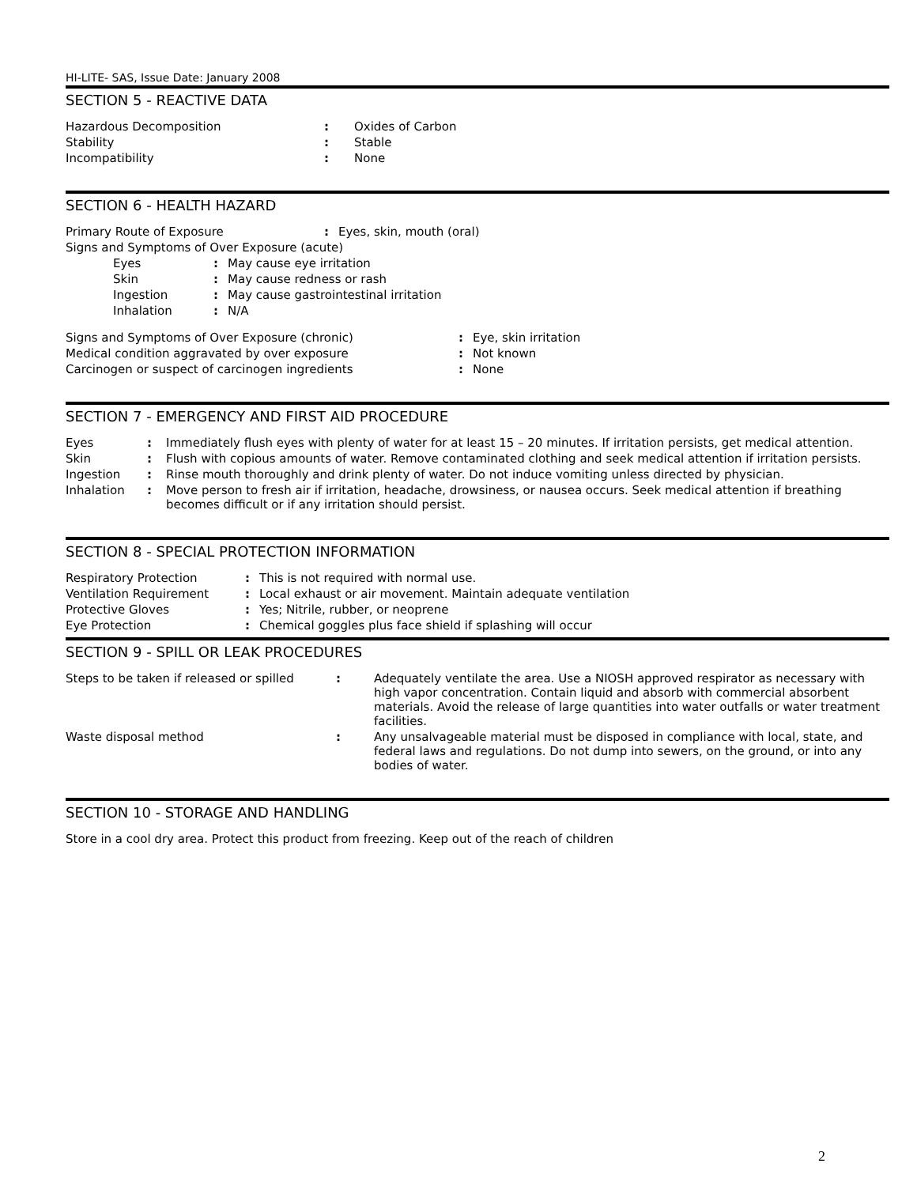HI-LITE- SAS, Issue Date: January 2008
SECTION 5 - REACTIVE DATA
| Hazardous Decomposition | : | Oxides of Carbon |
| Stability | : | Stable |
| Incompatibility | : | None |
SECTION 6 - HEALTH HAZARD
| Primary Route of Exposure | : | Eyes, skin, mouth (oral) |
| Signs and Symptoms of Over Exposure (acute) | | |
| Eyes | : | May cause eye irritation |
| Skin | : | May cause redness or rash |
| Ingestion | : | May cause gastrointestinal irritation |
| Inhalation | : | N/A |
| Signs and Symptoms of Over Exposure (chronic) | : | Eye, skin irritation |
| Medical condition aggravated by over exposure | : | Not known |
| Carcinogen or suspect of carcinogen ingredients | : | None |
SECTION 7 - EMERGENCY AND FIRST AID PROCEDURE
| Eyes | : | Immediately flush eyes with plenty of water for at least 15 – 20 minutes. If irritation persists, get medical attention. |
| Skin | : | Flush with copious amounts of water. Remove contaminated clothing and seek medical attention if irritation persists. |
| Ingestion | : | Rinse mouth thoroughly and drink plenty of water. Do not induce vomiting unless directed by physician. |
| Inhalation | : | Move person to fresh air if irritation, headache, drowsiness, or nausea occurs. Seek medical attention if breathing becomes difficult or if any irritation should persist. |
SECTION 8 - SPECIAL PROTECTION INFORMATION
| Respiratory Protection | : | This is not required with normal use. |
| Ventilation Requirement | : | Local exhaust or air movement. Maintain adequate ventilation |
| Protective Gloves | : | Yes; Nitrile, rubber, or neoprene |
| Eye Protection | : | Chemical goggles plus face shield if splashing will occur |
SECTION 9 - SPILL OR LEAK PROCEDURES
| Steps to be taken if released or spilled | : | Adequately ventilate the area. Use a NIOSH approved respirator as necessary with high vapor concentration. Contain liquid and absorb with commercial absorbent materials. Avoid the release of large quantities into water outfalls or water treatment facilities. |
| Waste disposal method | : | Any unsalvageable material must be disposed in compliance with local, state, and federal laws and regulations. Do not dump into sewers, on the ground, or into any bodies of water. |
SECTION 10 - STORAGE AND HANDLING
Store in a cool dry area. Protect this product from freezing. Keep out of the reach of children
2